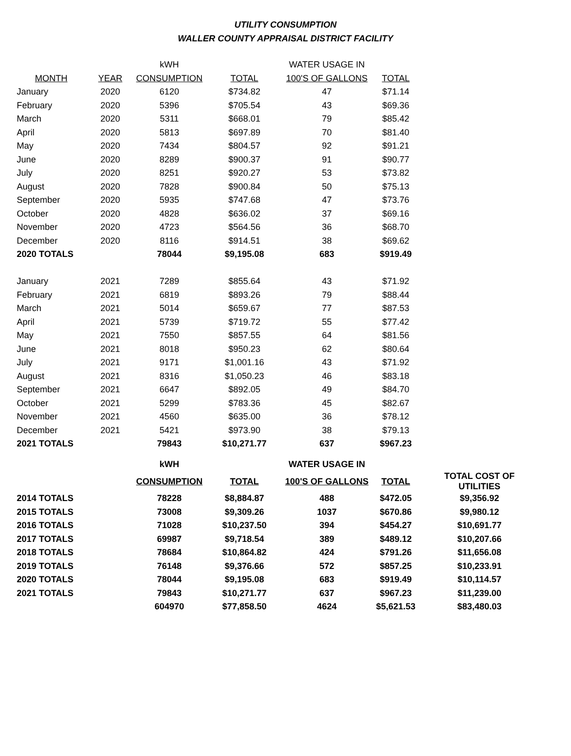UTILITY CONSUMPTION
WALLER COUNTY APPRAISAL DISTRICT FACILITY
| | | kWH | | WATER USAGE IN | |
| --- | --- | --- | --- | --- | --- |
| MONTH | YEAR | CONSUMPTION | TOTAL | 100'S OF GALLONS | TOTAL |
| January | 2020 | 6120 | $734.82 | 47 | $71.14 |
| February | 2020 | 5396 | $705.54 | 43 | $69.36 |
| March | 2020 | 5311 | $668.01 | 79 | $85.42 |
| April | 2020 | 5813 | $697.89 | 70 | $81.40 |
| May | 2020 | 7434 | $804.57 | 92 | $91.21 |
| June | 2020 | 8289 | $900.37 | 91 | $90.77 |
| July | 2020 | 8251 | $920.27 | 53 | $73.82 |
| August | 2020 | 7828 | $900.84 | 50 | $75.13 |
| September | 2020 | 5935 | $747.68 | 47 | $73.76 |
| October | 2020 | 4828 | $636.02 | 37 | $69.16 |
| November | 2020 | 4723 | $564.56 | 36 | $68.70 |
| December | 2020 | 8116 | $914.51 | 38 | $69.62 |
| 2020 TOTALS | | 78044 | $9,195.08 | 683 | $919.49 |
| January | 2021 | 7289 | $855.64 | 43 | $71.92 |
| February | 2021 | 6819 | $893.26 | 79 | $88.44 |
| March | 2021 | 5014 | $659.67 | 77 | $87.53 |
| April | 2021 | 5739 | $719.72 | 55 | $77.42 |
| May | 2021 | 7550 | $857.55 | 64 | $81.56 |
| June | 2021 | 8018 | $950.23 | 62 | $80.64 |
| July | 2021 | 9171 | $1,001.16 | 43 | $71.92 |
| August | 2021 | 8316 | $1,050.23 | 46 | $83.18 |
| September | 2021 | 6647 | $892.05 | 49 | $84.70 |
| October | 2021 | 5299 | $783.36 | 45 | $82.67 |
| November | 2021 | 4560 | $635.00 | 36 | $78.12 |
| December | 2021 | 5421 | $973.90 | 38 | $79.13 |
| 2021 TOTALS | | 79843 | $10,271.77 | 637 | $967.23 |
| | | kWH | | WATER USAGE IN | | |
| | | CONSUMPTION | TOTAL | 100'S OF GALLONS | TOTAL | TOTAL COST OF UTILITIES |
| 2014 TOTALS | | 78228 | $8,884.87 | 488 | $472.05 | $9,356.92 |
| 2015 TOTALS | | 73008 | $9,309.26 | 1037 | $670.86 | $9,980.12 |
| 2016 TOTALS | | 71028 | $10,237.50 | 394 | $454.27 | $10,691.77 |
| 2017 TOTALS | | 69987 | $9,718.54 | 389 | $489.12 | $10,207.66 |
| 2018 TOTALS | | 78684 | $10,864.82 | 424 | $791.26 | $11,656.08 |
| 2019 TOTALS | | 76148 | $9,376.66 | 572 | $857.25 | $10,233.91 |
| 2020 TOTALS | | 78044 | $9,195.08 | 683 | $919.49 | $10,114.57 |
| 2021 TOTALS | | 79843 | $10,271.77 | 637 | $967.23 | $11,239.00 |
| | | 604970 | $77,858.50 | 4624 | $5,621.53 | $83,480.03 |